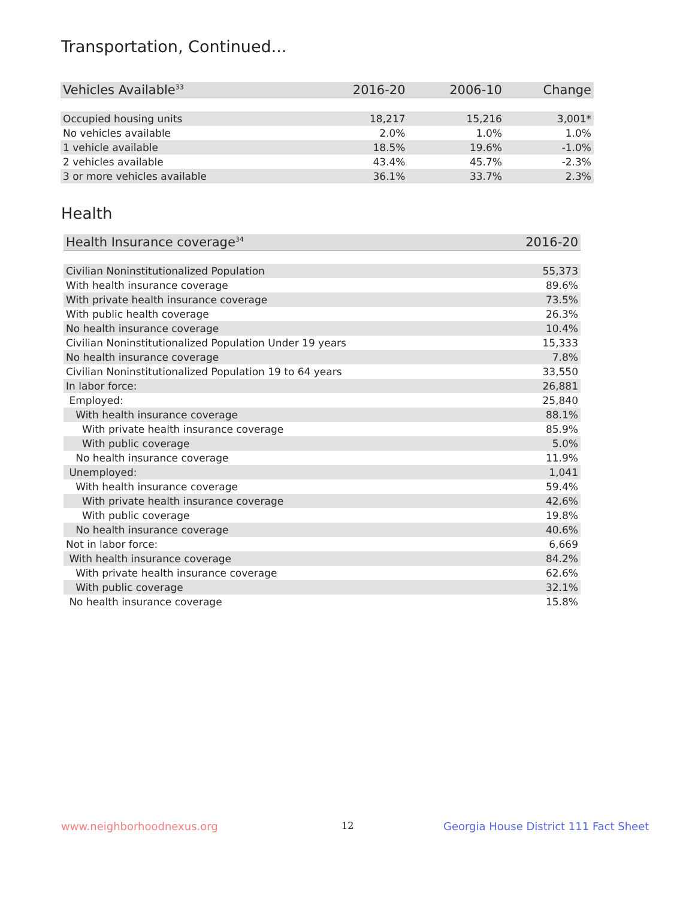Transportation, Continued...
| Vehicles Available<sup>33</sup> | 2016-20 | 2006-10 | Change |
| --- | --- | --- | --- |
| Occupied housing units | 18,217 | 15,216 | 3,001* |
| No vehicles available | 2.0% | 1.0% | 1.0% |
| 1 vehicle available | 18.5% | 19.6% | -1.0% |
| 2 vehicles available | 43.4% | 45.7% | -2.3% |
| 3 or more vehicles available | 36.1% | 33.7% | 2.3% |
Health
| Health Insurance coverage<sup>34</sup> | 2016-20 |
| --- | --- |
| Civilian Noninstitutionalized Population | 55,373 |
| With health insurance coverage | 89.6% |
| With private health insurance coverage | 73.5% |
| With public health coverage | 26.3% |
| No health insurance coverage | 10.4% |
| Civilian Noninstitutionalized Population Under 19 years | 15,333 |
| No health insurance coverage | 7.8% |
| Civilian Noninstitutionalized Population 19 to 64 years | 33,550 |
| In labor force: | 26,881 |
| Employed: | 25,840 |
| With health insurance coverage | 88.1% |
| With private health insurance coverage | 85.9% |
| With public coverage | 5.0% |
| No health insurance coverage | 11.9% |
| Unemployed: | 1,041 |
| With health insurance coverage | 59.4% |
| With private health insurance coverage | 42.6% |
| With public coverage | 19.8% |
| No health insurance coverage | 40.6% |
| Not in labor force: | 6,669 |
| With health insurance coverage | 84.2% |
| With private health insurance coverage | 62.6% |
| With public coverage | 32.1% |
| No health insurance coverage | 15.8% |
www.neighborhoodnexus.org 12
Georgia House District 111 Fact Sheet